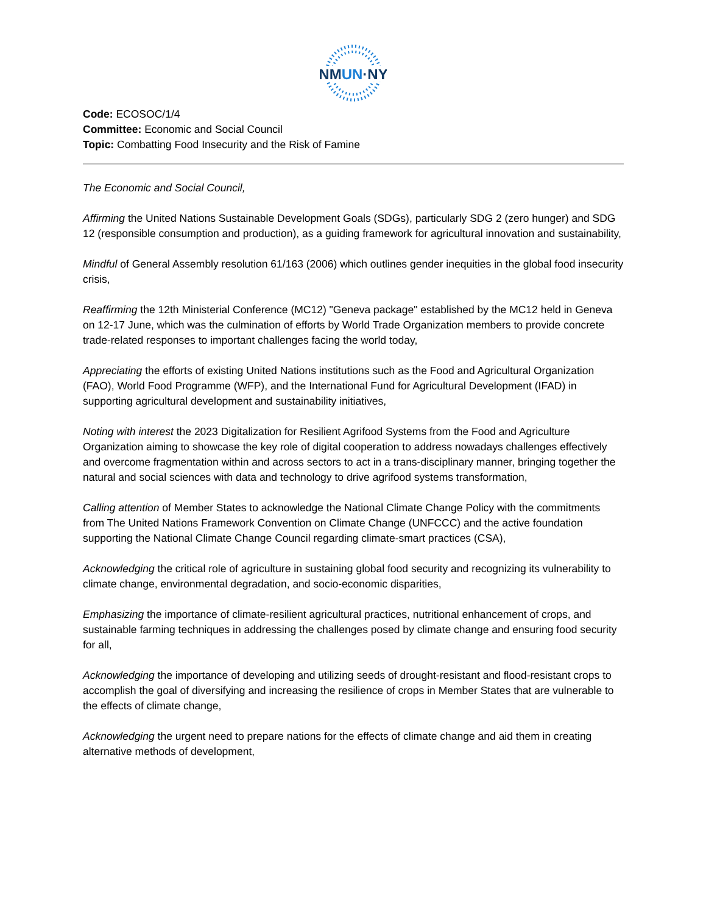NMUN·NY
Code: ECOSOC/1/4
Committee: Economic and Social Council
Topic: Combatting Food Insecurity and the Risk of Famine
The Economic and Social Council,
Affirming the United Nations Sustainable Development Goals (SDGs), particularly SDG 2 (zero hunger) and SDG 12 (responsible consumption and production), as a guiding framework for agricultural innovation and sustainability,
Mindful of General Assembly resolution 61/163 (2006) which outlines gender inequities in the global food insecurity crisis,
Reaffirming the 12th Ministerial Conference (MC12) "Geneva package" established by the MC12 held in Geneva on 12-17 June, which was the culmination of efforts by World Trade Organization members to provide concrete trade-related responses to important challenges facing the world today,
Appreciating the efforts of existing United Nations institutions such as the Food and Agricultural Organization (FAO), World Food Programme (WFP), and the International Fund for Agricultural Development (IFAD) in supporting agricultural development and sustainability initiatives,
Noting with interest the 2023 Digitalization for Resilient Agrifood Systems from the Food and Agriculture Organization aiming to showcase the key role of digital cooperation to address nowadays challenges effectively and overcome fragmentation within and across sectors to act in a trans-disciplinary manner, bringing together the natural and social sciences with data and technology to drive agrifood systems transformation,
Calling attention of Member States to acknowledge the National Climate Change Policy with the commitments from The United Nations Framework Convention on Climate Change (UNFCCC) and the active foundation supporting the National Climate Change Council regarding climate-smart practices (CSA),
Acknowledging the critical role of agriculture in sustaining global food security and recognizing its vulnerability to climate change, environmental degradation, and socio-economic disparities,
Emphasizing the importance of climate-resilient agricultural practices, nutritional enhancement of crops, and sustainable farming techniques in addressing the challenges posed by climate change and ensuring food security for all,
Acknowledging the importance of developing and utilizing seeds of drought-resistant and flood-resistant crops to accomplish the goal of diversifying and increasing the resilience of crops in Member States that are vulnerable to the effects of climate change,
Acknowledging the urgent need to prepare nations for the effects of climate change and aid them in creating alternative methods of development,